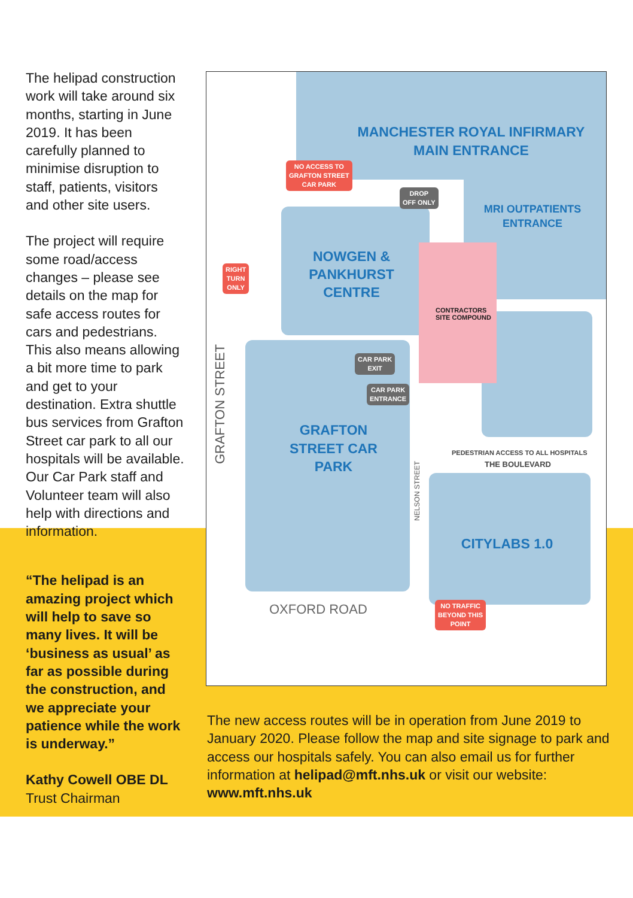The helipad construction work will take around six months, starting in June 2019. It has been carefully planned to minimise disruption to staff, patients, visitors and other site users.
The project will require some road/access changes – please see details on the map for safe access routes for cars and pedestrians. This also means allowing a bit more time to park and get to your destination. Extra shuttle bus services from Grafton Street car park to all our hospitals will be available. Our Car Park staff and Volunteer team will also help with directions and information.
“The helipad is an amazing project which will help to save so many lives. It will be ‘business as usual’ as far as possible during the construction, and we appreciate your patience while the work is underway.”
Kathy Cowell OBE DL
Trust Chairman
MANCHESTER ROYAL INFIRMARY
MAIN ENTRANCE
MRI OUTPATIENTS ENTRANCE
NOWGEN & PANKHURST CENTRE
GRAFTON STREET CAR PARK
CITYLABS 1.0
CONTRACTORS
SITE COMPOUND
NO ACCESS TO
GRAFTON STREET
CAR PARK
DROP
OFF ONLY
RIGHT
TURN
ONLY
CAR PARK
EXIT
CAR PARK
ENTRANCE
NO TRAFFIC
BEYOND THIS
POINT
PEDESTRIAN ACCESS TO ALL HOSPITALS
THE BOULEVARD
GRAFTON STREET
NELSON STREET
OXFORD ROAD
The new access routes will be in operation from June 2019 to January 2020. Please follow the map and site signage to park and access our hospitals safely. You can also email us for further information at helipad@mft.nhs.uk or visit our website: www.mft.nhs.uk